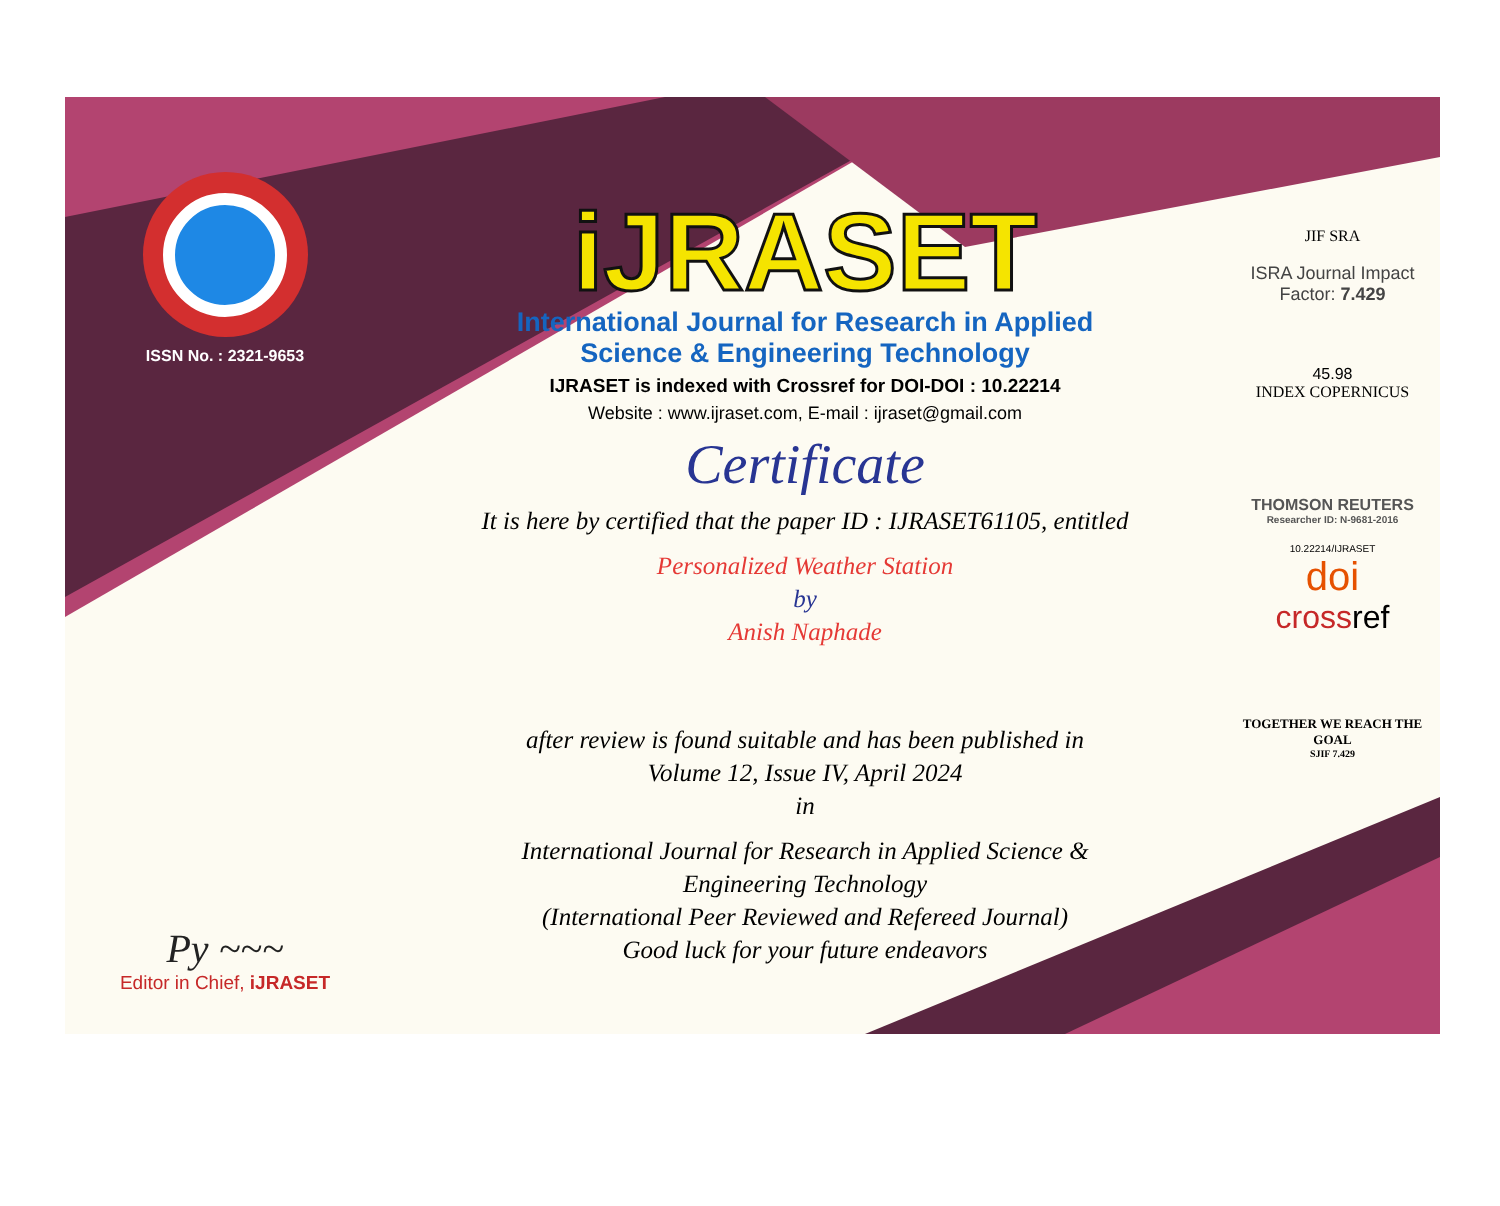ISSN No. : 2321-9653
Py ~~~
Editor in Chief, iJRASET
iJRASET
International Journal for Research in Applied
Science & Engineering Technology
IJRASET is indexed with Crossref for DOI-DOI : 10.22214
Website : www.ijraset.com, E-mail : ijraset@gmail.com
Certificate
It is here by certified that the paper ID : IJRASET61105, entitled
Personalized Weather Station
by
Anish Naphade
after review is found suitable and has been published in
Volume 12, Issue IV, April 2024
in
International Journal for Research in Applied Science &
Engineering Technology
(International Peer Reviewed and Refereed Journal)
Good luck for your future endeavors
JIF SRA
ISRA Journal Impact
Factor: 7.429
45.98
INDEX COPERNICUS
THOMSON REUTERS
Researcher ID: N-9681-2016
10.22214/IJRASET
doi
cross ref
TOGETHER WE REACH THE GOAL
SJIF 7.429